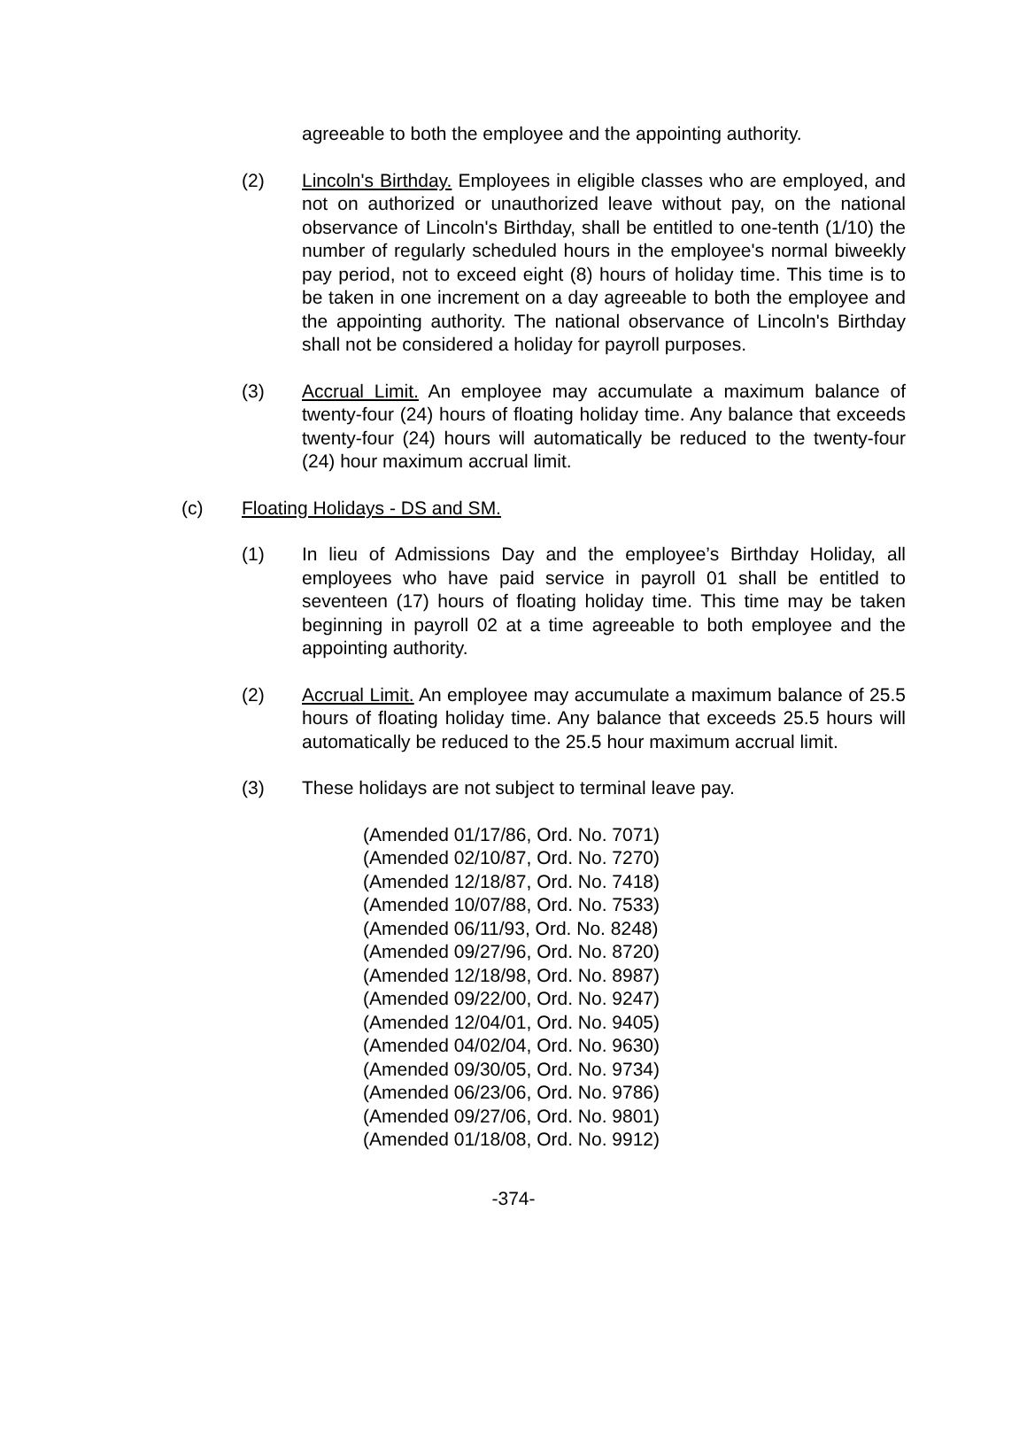agreeable to both the employee and the appointing authority.
(2) Lincoln's Birthday. Employees in eligible classes who are employed, and not on authorized or unauthorized leave without pay, on the national observance of Lincoln's Birthday, shall be entitled to one-tenth (1/10) the number of regularly scheduled hours in the employee's normal biweekly pay period, not to exceed eight (8) hours of holiday time. This time is to be taken in one increment on a day agreeable to both the employee and the appointing authority. The national observance of Lincoln's Birthday shall not be considered a holiday for payroll purposes.
(3) Accrual Limit. An employee may accumulate a maximum balance of twenty-four (24) hours of floating holiday time. Any balance that exceeds twenty-four (24) hours will automatically be reduced to the twenty-four (24) hour maximum accrual limit.
(c) Floating Holidays - DS and SM.
(1) In lieu of Admissions Day and the employee’s Birthday Holiday, all employees who have paid service in payroll 01 shall be entitled to seventeen (17) hours of floating holiday time. This time may be taken beginning in payroll 02 at a time agreeable to both employee and the appointing authority.
(2) Accrual Limit. An employee may accumulate a maximum balance of 25.5 hours of floating holiday time. Any balance that exceeds 25.5 hours will automatically be reduced to the 25.5 hour maximum accrual limit.
(3) These holidays are not subject to terminal leave pay.
(Amended 01/17/86, Ord. No. 7071)
(Amended 02/10/87, Ord. No. 7270)
(Amended 12/18/87, Ord. No. 7418)
(Amended 10/07/88, Ord. No. 7533)
(Amended 06/11/93, Ord. No. 8248)
(Amended 09/27/96, Ord. No. 8720)
(Amended 12/18/98, Ord. No. 8987)
(Amended 09/22/00, Ord. No. 9247)
(Amended 12/04/01, Ord. No. 9405)
(Amended 04/02/04, Ord. No. 9630)
(Amended 09/30/05, Ord. No. 9734)
(Amended 06/23/06, Ord. No. 9786)
(Amended 09/27/06, Ord. No. 9801)
(Amended 01/18/08, Ord. No. 9912)
-374-